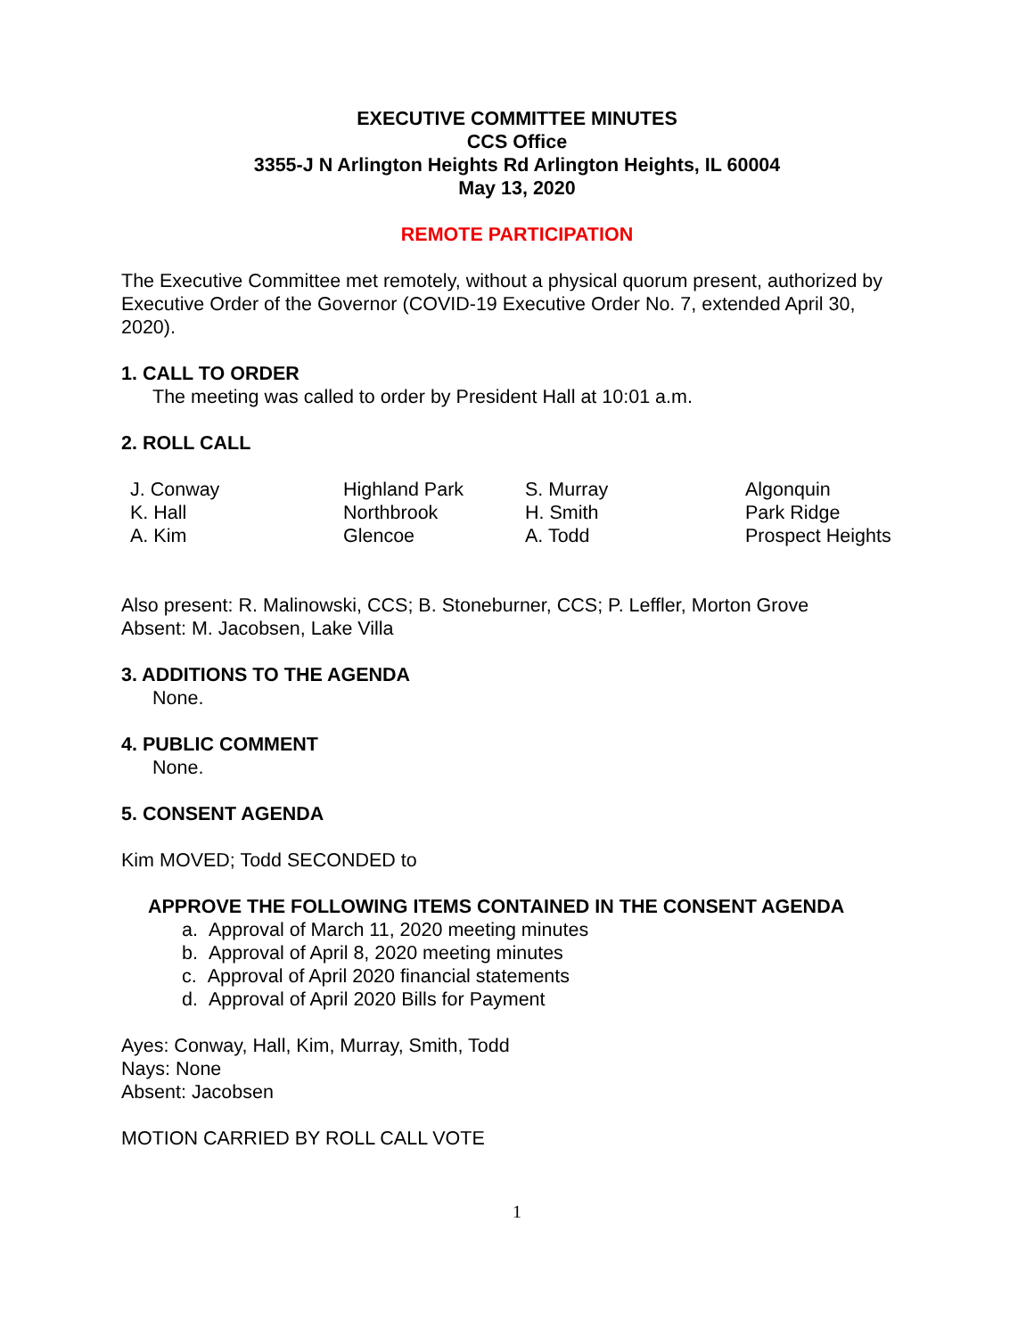EXECUTIVE COMMITTEE MINUTES
CCS Office
3355-J N Arlington Heights Rd Arlington Heights, IL 60004
May 13, 2020
REMOTE PARTICIPATION
The Executive Committee met remotely, without a physical quorum present, authorized by Executive Order of the Governor (COVID-19 Executive Order No. 7, extended April 30, 2020).
1. CALL TO ORDER
The meeting was called to order by President Hall at 10:01 a.m.
2. ROLL CALL
| J. Conway | Highland Park | S. Murray | Algonquin |
| K. Hall | Northbrook | H. Smith | Park Ridge |
| A. Kim | Glencoe | A. Todd | Prospect Heights |
Also present: R. Malinowski, CCS; B. Stoneburner, CCS; P. Leffler, Morton Grove
Absent: M. Jacobsen, Lake Villa
3. ADDITIONS TO THE AGENDA
None.
4. PUBLIC COMMENT
None.
5. CONSENT AGENDA
Kim MOVED; Todd SECONDED to
APPROVE THE FOLLOWING ITEMS CONTAINED IN THE CONSENT AGENDA
a. Approval of March 11, 2020 meeting minutes
b. Approval of April 8, 2020 meeting minutes
c. Approval of April 2020 financial statements
d. Approval of April 2020 Bills for Payment
Ayes: Conway, Hall, Kim, Murray, Smith, Todd
Nays: None
Absent: Jacobsen
MOTION CARRIED BY ROLL CALL VOTE
1